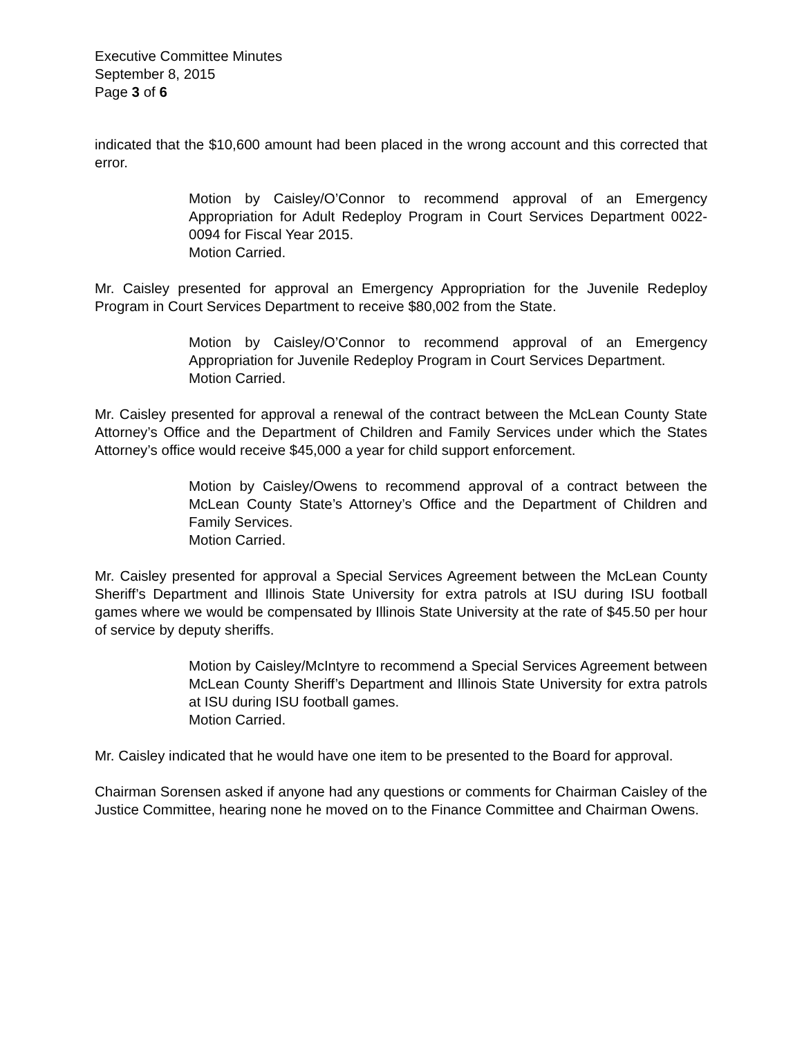Executive Committee Minutes
September 8, 2015
Page 3 of 6
indicated that the $10,600 amount had been placed in the wrong account and this corrected that error.
Motion by Caisley/O’Connor to recommend approval of an Emergency Appropriation for Adult Redeploy Program in Court Services Department 0022-0094 for Fiscal Year 2015.
Motion Carried.
Mr. Caisley presented for approval an Emergency Appropriation for the Juvenile Redeploy Program in Court Services Department to receive $80,002 from the State.
Motion by Caisley/O’Connor to recommend approval of an Emergency Appropriation for Juvenile Redeploy Program in Court Services Department.
Motion Carried.
Mr. Caisley presented for approval a renewal of the contract between the McLean County State Attorney’s Office and the Department of Children and Family Services under which the States Attorney’s office would receive $45,000 a year for child support enforcement.
Motion by Caisley/Owens to recommend approval of a contract between the McLean County State’s Attorney’s Office and the Department of Children and Family Services.
Motion Carried.
Mr. Caisley presented for approval a Special Services Agreement between the McLean County Sheriff’s Department and Illinois State University for extra patrols at ISU during ISU football games where we would be compensated by Illinois State University at the rate of $45.50 per hour of service by deputy sheriffs.
Motion by Caisley/McIntyre to recommend a Special Services Agreement between McLean County Sheriff’s Department and Illinois State University for extra patrols at ISU during ISU football games.
Motion Carried.
Mr. Caisley indicated that he would have one item to be presented to the Board for approval.
Chairman Sorensen asked if anyone had any questions or comments for Chairman Caisley of the Justice Committee, hearing none he moved on to the Finance Committee and Chairman Owens.